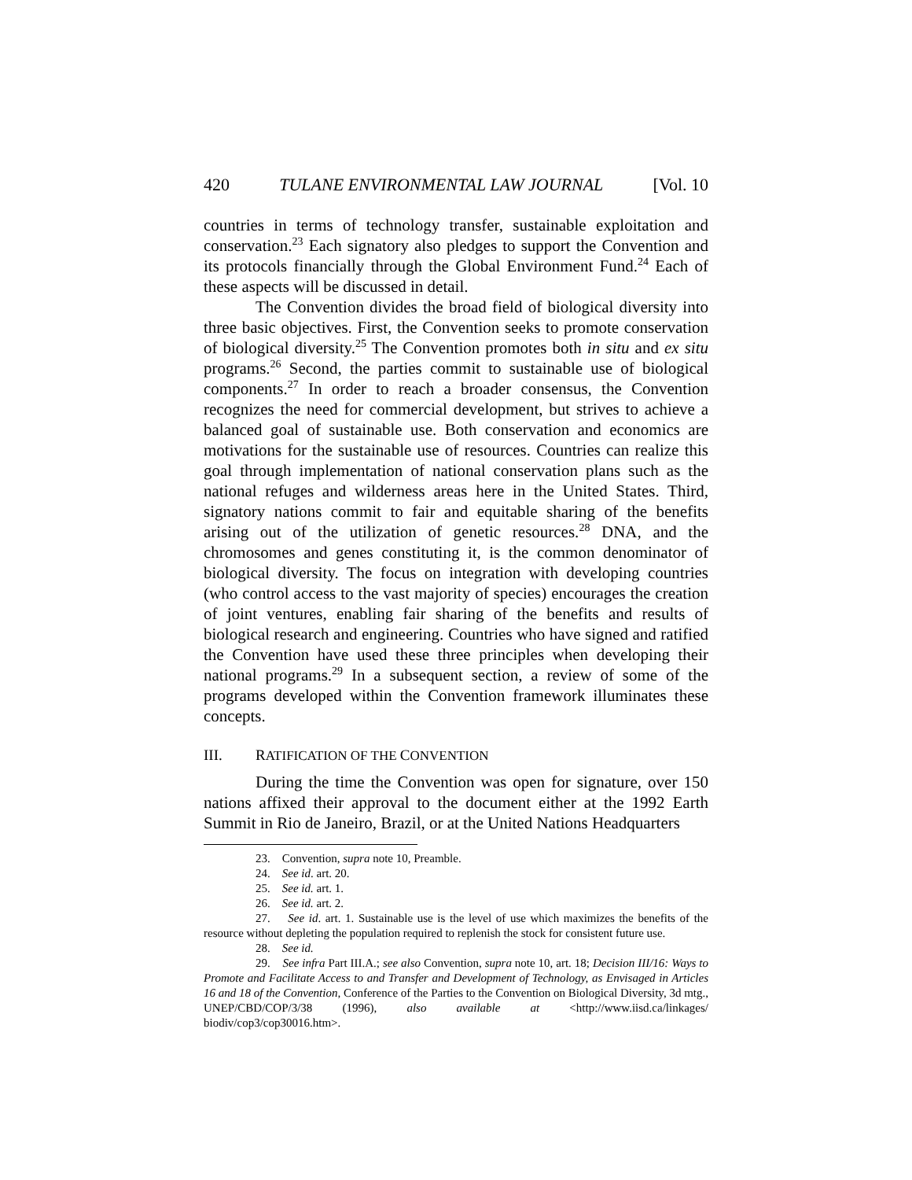420 TULANE ENVIRONMENTAL LAW JOURNAL [Vol. 10
countries in terms of technology transfer, sustainable exploitation and conservation.<sup>23</sup> Each signatory also pledges to support the Convention and its protocols financially through the Global Environment Fund.<sup>24</sup> Each of these aspects will be discussed in detail.
The Convention divides the broad field of biological diversity into three basic objectives. First, the Convention seeks to promote conservation of biological diversity.<sup>25</sup> The Convention promotes both in situ and ex situ programs.<sup>26</sup> Second, the parties commit to sustainable use of biological components.<sup>27</sup> In order to reach a broader consensus, the Convention recognizes the need for commercial development, but strives to achieve a balanced goal of sustainable use. Both conservation and economics are motivations for the sustainable use of resources. Countries can realize this goal through implementation of national conservation plans such as the national refuges and wilderness areas here in the United States. Third, signatory nations commit to fair and equitable sharing of the benefits arising out of the utilization of genetic resources.<sup>28</sup> DNA, and the chromosomes and genes constituting it, is the common denominator of biological diversity. The focus on integration with developing countries (who control access to the vast majority of species) encourages the creation of joint ventures, enabling fair sharing of the benefits and results of biological research and engineering. Countries who have signed and ratified the Convention have used these three principles when developing their national programs.<sup>29</sup> In a subsequent section, a review of some of the programs developed within the Convention framework illuminates these concepts.
III. RATIFICATION OF THE CONVENTION
During the time the Convention was open for signature, over 150 nations affixed their approval to the document either at the 1992 Earth Summit in Rio de Janeiro, Brazil, or at the United Nations Headquarters
23. Convention, supra note 10, Preamble.
24. See id. art. 20.
25. See id. art. 1.
26. See id. art. 2.
27. See id. art. 1. Sustainable use is the level of use which maximizes the benefits of the resource without depleting the population required to replenish the stock for consistent future use.
28. See id.
29. See infra Part III.A.; see also Convention, supra note 10, art. 18; Decision III/16: Ways to Promote and Facilitate Access to and Transfer and Development of Technology, as Envisaged in Articles 16 and 18 of the Convention, Conference of the Parties to the Convention on Biological Diversity, 3d mtg., UNEP/CBD/COP/3/38 (1996), also available at <http://www.iisd.ca/linkages/ biodiv/cop3/cop30016.htm>.